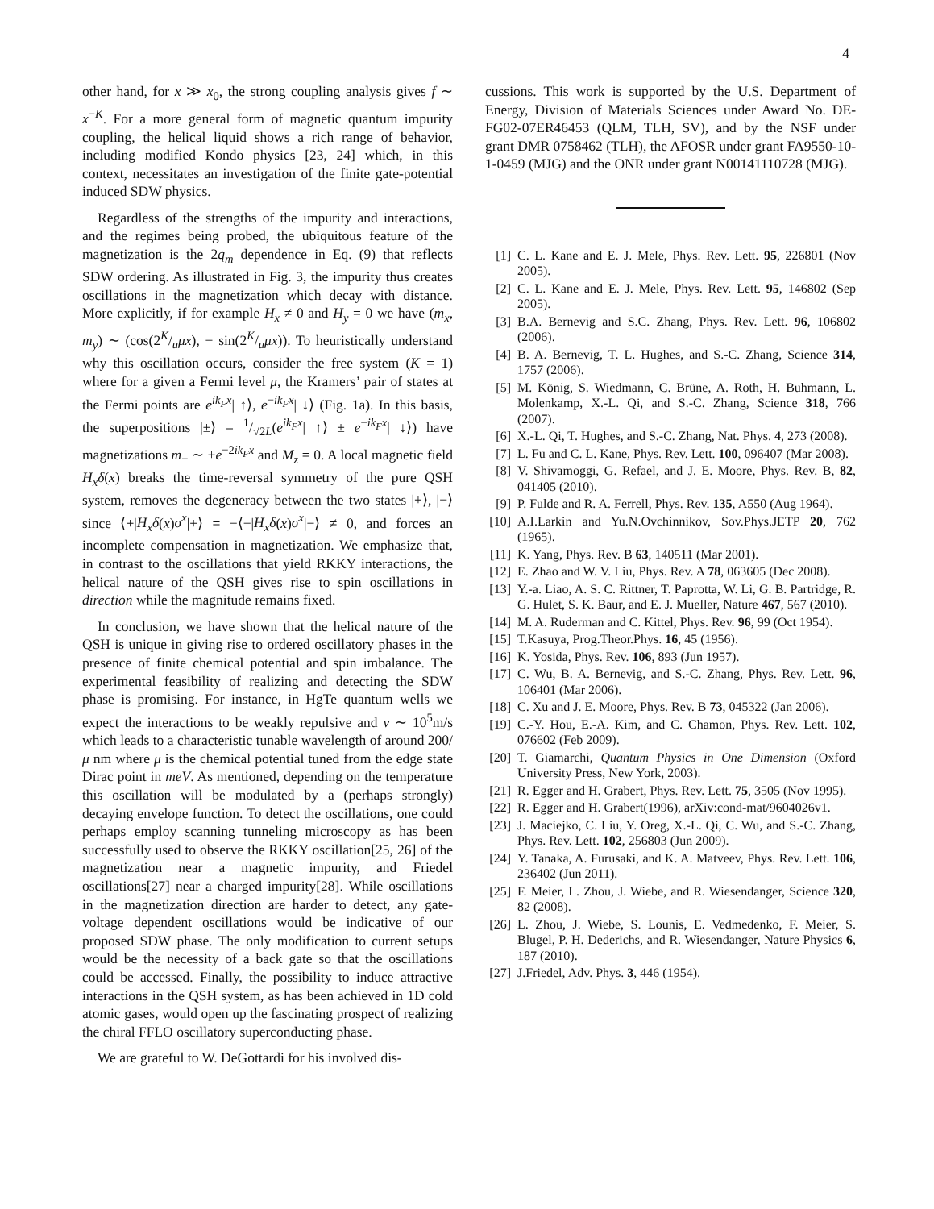4
other hand, for x ≫ x<sub>0</sub>, the strong coupling analysis gives f ∼ x<sup>−K</sup>. For a more general form of magnetic quantum impurity coupling, the helical liquid shows a rich range of behavior, including modified Kondo physics [23, 24] which, in this context, necessitates an investigation of the finite gate-potential induced SDW physics.
Regardless of the strengths of the impurity and interactions, and the regimes being probed, the ubiquitous feature of the magnetization is the 2q<sub>m</sub> dependence in Eq. (9) that reflects SDW ordering. As illustrated in Fig. 3, the impurity thus creates oscillations in the magnetization which decay with distance. More explicitly, if for example H<sub>x</sub> ≠ 0 and H<sub>y</sub> = 0 we have (m<sub>x</sub>, m<sub>y</sub>) ∼ (cos(2K/uμx), − sin(2K/uμx)). To heuristically understand why this oscillation occurs, consider the free system (K = 1) where for a given a Fermi level μ, the Kramers’ pair of states at the Fermi points are e<sup>ik<sub>F</sub>x</sup>| ↑⟩, e<sup>−ik<sub>F</sub>x</sup>| ↓⟩ (Fig. 1a). In this basis, the superpositions |±⟩ = 1/√2L(e<sup>ik<sub>F</sub>x</sup>| ↑⟩ ± e<sup>−ik<sub>F</sub>x</sup>| ↓⟩) have magnetizations m<sub>+</sub> ∼ ±e<sup>−2ik<sub>F</sub>x</sup> and M<sub>z</sub> = 0. A local magnetic field H<sub>x</sub>δ(x) breaks the time-reversal symmetry of the pure QSH system, removes the degeneracy between the two states |+⟩, |−⟩ since ⟨+|H<sub>x</sub>δ(x)σ<sup>x</sup>|+⟩ = −⟨−|H<sub>x</sub>δ(x)σ<sup>x</sup>|−⟩ ≠ 0, and forces an incomplete compensation in magnetization. We emphasize that, in contrast to the oscillations that yield RKKY interactions, the helical nature of the QSH gives rise to spin oscillations in direction while the magnitude remains fixed.
In conclusion, we have shown that the helical nature of the QSH is unique in giving rise to ordered oscillatory phases in the presence of finite chemical potential and spin imbalance. The experimental feasibility of realizing and detecting the SDW phase is promising. For instance, in HgTe quantum wells we expect the interactions to be weakly repulsive and v ∼ 10<sup>5</sup>m/s which leads to a characteristic tunable wavelength of around 200/μ nm where μ is the chemical potential tuned from the edge state Dirac point in meV. As mentioned, depending on the temperature this oscillation will be modulated by a (perhaps strongly) decaying envelope function. To detect the oscillations, one could perhaps employ scanning tunneling microscopy as has been successfully used to observe the RKKY oscillation[25, 26] of the magnetization near a magnetic impurity, and Friedel oscillations[27] near a charged impurity[28]. While oscillations in the magnetization direction are harder to detect, any gate-voltage dependent oscillations would be indicative of our proposed SDW phase. The only modification to current setups would be the necessity of a back gate so that the oscillations could be accessed. Finally, the possibility to induce attractive interactions in the QSH system, as has been achieved in 1D cold atomic gases, would open up the fascinating prospect of realizing the chiral FFLO oscillatory superconducting phase.
We are grateful to W. DeGottardi for his involved dis-
cussions. This work is supported by the U.S. Department of Energy, Division of Materials Sciences under Award No. DE-FG02-07ER46453 (QLM, TLH, SV), and by the NSF under grant DMR 0758462 (TLH), the AFOSR under grant FA9550-10-1-0459 (MJG) and the ONR under grant N00141110728 (MJG).
[1] C. L. Kane and E. J. Mele, Phys. Rev. Lett. 95, 226801 (Nov 2005).
[2] C. L. Kane and E. J. Mele, Phys. Rev. Lett. 95, 146802 (Sep 2005).
[3] B.A. Bernevig and S.C. Zhang, Phys. Rev. Lett. 96, 106802 (2006).
[4] B. A. Bernevig, T. L. Hughes, and S.-C. Zhang, Science 314, 1757 (2006).
[5] M. König, S. Wiedmann, C. Brüne, A. Roth, H. Buhmann, L. Molenkamp, X.-L. Qi, and S.-C. Zhang, Science 318, 766 (2007).
[6] X.-L. Qi, T. Hughes, and S.-C. Zhang, Nat. Phys. 4, 273 (2008).
[7] L. Fu and C. L. Kane, Phys. Rev. Lett. 100, 096407 (Mar 2008).
[8] V. Shivamoggi, G. Refael, and J. E. Moore, Phys. Rev. B, 82, 041405 (2010).
[9] P. Fulde and R. A. Ferrell, Phys. Rev. 135, A550 (Aug 1964).
[10] A.I.Larkin and Yu.N.Ovchinnikov, Sov.Phys.JETP 20, 762 (1965).
[11] K. Yang, Phys. Rev. B 63, 140511 (Mar 2001).
[12] E. Zhao and W. V. Liu, Phys. Rev. A 78, 063605 (Dec 2008).
[13] Y.-a. Liao, A. S. C. Rittner, T. Paprotta, W. Li, G. B. Partridge, R. G. Hulet, S. K. Baur, and E. J. Mueller, Nature 467, 567 (2010).
[14] M. A. Ruderman and C. Kittel, Phys. Rev. 96, 99 (Oct 1954).
[15] T.Kasuya, Prog.Theor.Phys. 16, 45 (1956).
[16] K. Yosida, Phys. Rev. 106, 893 (Jun 1957).
[17] C. Wu, B. A. Bernevig, and S.-C. Zhang, Phys. Rev. Lett. 96, 106401 (Mar 2006).
[18] C. Xu and J. E. Moore, Phys. Rev. B 73, 045322 (Jan 2006).
[19] C.-Y. Hou, E.-A. Kim, and C. Chamon, Phys. Rev. Lett. 102, 076602 (Feb 2009).
[20] T. Giamarchi, Quantum Physics in One Dimension (Oxford University Press, New York, 2003).
[21] R. Egger and H. Grabert, Phys. Rev. Lett. 75, 3505 (Nov 1995).
[22] R. Egger and H. Grabert(1996), arXiv:cond-mat/9604026v1.
[23] J. Maciejko, C. Liu, Y. Oreg, X.-L. Qi, C. Wu, and S.-C. Zhang, Phys. Rev. Lett. 102, 256803 (Jun 2009).
[24] Y. Tanaka, A. Furusaki, and K. A. Matveev, Phys. Rev. Lett. 106, 236402 (Jun 2011).
[25] F. Meier, L. Zhou, J. Wiebe, and R. Wiesendanger, Science 320, 82 (2008).
[26] L. Zhou, J. Wiebe, S. Lounis, E. Vedmedenko, F. Meier, S. Blugel, P. H. Dederichs, and R. Wiesendanger, Nature Physics 6, 187 (2010).
[27] J.Friedel, Adv. Phys. 3, 446 (1954).